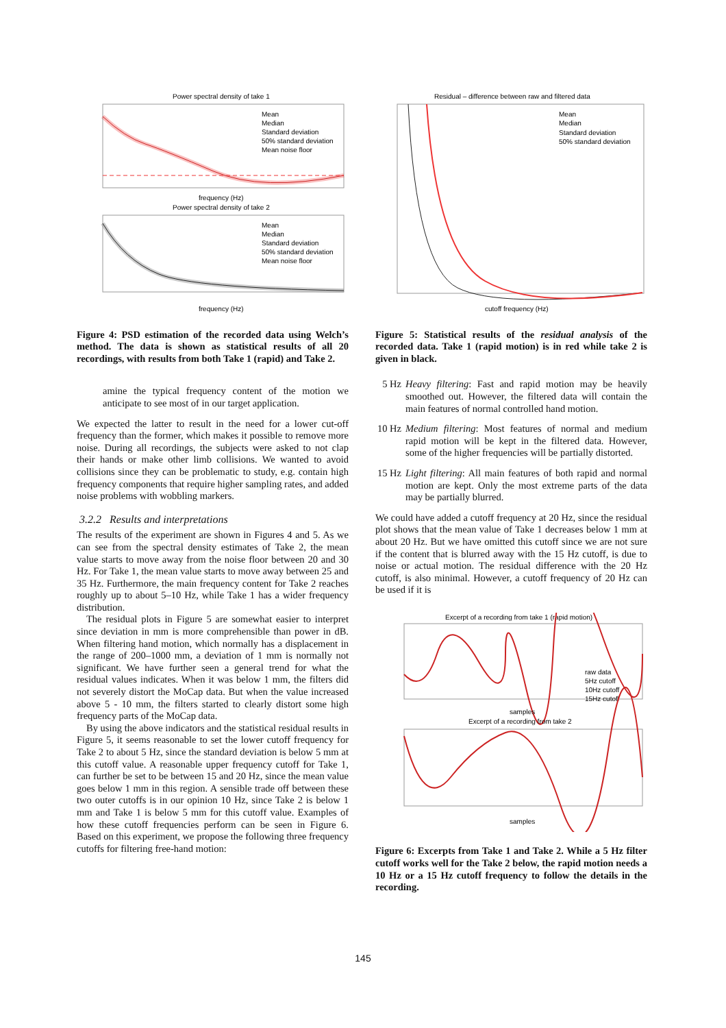Power spectral density of take 1
Mean
Median
Standard deviation
50% standard deviation
Mean noise floor
frequency (Hz)
Power spectral density of take 2
Mean
Median
Standard deviation
50% standard deviation
Mean noise floor
frequency (Hz)
Figure 4: PSD estimation of the recorded data using Welch’s method. The data is shown as statistical results of all 20 recordings, with results from both Take 1 (rapid) and Take 2.
amine the typical frequency content of the motion we anticipate to see most of in our target application.
We expected the latter to result in the need for a lower cut-off frequency than the former, which makes it possible to remove more noise. During all recordings, the subjects were asked to not clap their hands or make other limb collisions. We wanted to avoid collisions since they can be problematic to study, e.g. contain high frequency components that require higher sampling rates, and added noise problems with wobbling markers.
3.2.2 Results and interpretations
The results of the experiment are shown in Figures 4 and 5. As we can see from the spectral density estimates of Take 2, the mean value starts to move away from the noise floor between 20 and 30 Hz. For Take 1, the mean value starts to move away between 25 and 35 Hz. Furthermore, the main frequency content for Take 2 reaches roughly up to about 5–10 Hz, while Take 1 has a wider frequency distribution.
The residual plots in Figure 5 are somewhat easier to interpret since deviation in mm is more comprehensible than power in dB. When filtering hand motion, which normally has a displacement in the range of 200–1000 mm, a deviation of 1 mm is normally not significant. We have further seen a general trend for what the residual values indicates. When it was below 1 mm, the filters did not severely distort the MoCap data. But when the value increased above 5 - 10 mm, the filters started to clearly distort some high frequency parts of the MoCap data.
By using the above indicators and the statistical residual results in Figure 5, it seems reasonable to set the lower cutoff frequency for Take 2 to about 5 Hz, since the standard deviation is below 5 mm at this cutoff value. A reasonable upper frequency cutoff for Take 1, can further be set to be between 15 and 20 Hz, since the mean value goes below 1 mm in this region. A sensible trade off between these two outer cutoffs is in our opinion 10 Hz, since Take 2 is below 1 mm and Take 1 is below 5 mm for this cutoff value. Examples of how these cutoff frequencies perform can be seen in Figure 6. Based on this experiment, we propose the following three frequency cutoffs for filtering free-hand motion:
Residual – difference between raw and filtered data
Mean
Median
Standard deviation
50% standard deviation
cutoff frequency (Hz)
Figure 5: Statistical results of the residual analysis of the recorded data. Take 1 (rapid motion) is in red while take 2 is given in black.
5 Hz Heavy filtering: Fast and rapid motion may be heavily smoothed out. However, the filtered data will contain the main features of normal controlled hand motion.
10 Hz Medium filtering: Most features of normal and medium rapid motion will be kept in the filtered data. However, some of the higher frequencies will be partially distorted.
15 Hz Light filtering: All main features of both rapid and normal motion are kept. Only the most extreme parts of the data may be partially blurred.
We could have added a cutoff frequency at 20 Hz, since the residual plot shows that the mean value of Take 1 decreases below 1 mm at about 20 Hz. But we have omitted this cutoff since we are not sure if the content that is blurred away with the 15 Hz cutoff, is due to noise or actual motion. The residual difference with the 20 Hz cutoff, is also minimal. However, a cutoff frequency of 20 Hz can be used if it is
Excerpt of a recording from take 1 (rapid motion)
raw data
5Hz cutoff
10Hz cutoff
15Hz cutoff
samples
Excerpt of a recording from take 2
samples
Figure 6: Excerpts from Take 1 and Take 2. While a 5 Hz filter cutoff works well for the Take 2 below, the rapid motion needs a 10 Hz or a 15 Hz cutoff frequency to follow the details in the recording.
145